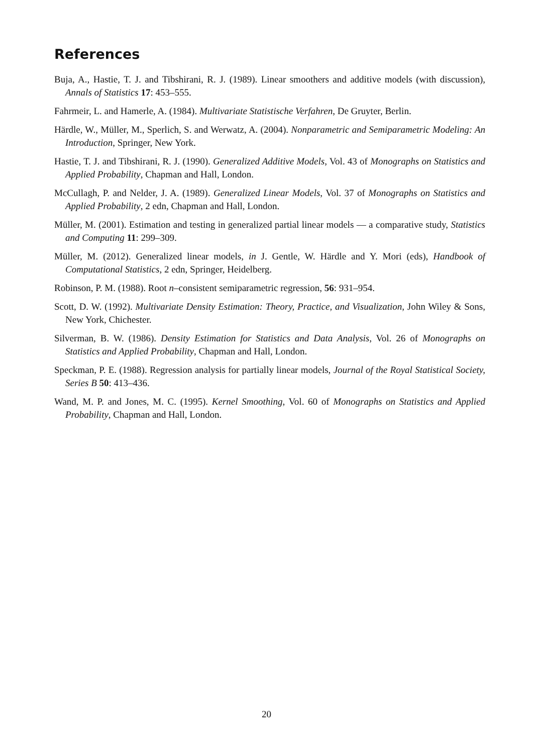References
Buja, A., Hastie, T. J. and Tibshirani, R. J. (1989). Linear smoothers and additive models (with discussion), Annals of Statistics 17: 453–555.
Fahrmeir, L. and Hamerle, A. (1984). Multivariate Statistische Verfahren, De Gruyter, Berlin.
Härdle, W., Müller, M., Sperlich, S. and Werwatz, A. (2004). Nonparametric and Semiparametric Modeling: An Introduction, Springer, New York.
Hastie, T. J. and Tibshirani, R. J. (1990). Generalized Additive Models, Vol. 43 of Monographs on Statistics and Applied Probability, Chapman and Hall, London.
McCullagh, P. and Nelder, J. A. (1989). Generalized Linear Models, Vol. 37 of Monographs on Statistics and Applied Probability, 2 edn, Chapman and Hall, London.
Müller, M. (2001). Estimation and testing in generalized partial linear models — a comparative study, Statistics and Computing 11: 299–309.
Müller, M. (2012). Generalized linear models, in J. Gentle, W. Härdle and Y. Mori (eds), Handbook of Computational Statistics, 2 edn, Springer, Heidelberg.
Robinson, P. M. (1988). Root n–consistent semiparametric regression, 56: 931–954.
Scott, D. W. (1992). Multivariate Density Estimation: Theory, Practice, and Visualization, John Wiley & Sons, New York, Chichester.
Silverman, B. W. (1986). Density Estimation for Statistics and Data Analysis, Vol. 26 of Monographs on Statistics and Applied Probability, Chapman and Hall, London.
Speckman, P. E. (1988). Regression analysis for partially linear models, Journal of the Royal Statistical Society, Series B 50: 413–436.
Wand, M. P. and Jones, M. C. (1995). Kernel Smoothing, Vol. 60 of Monographs on Statistics and Applied Probability, Chapman and Hall, London.
20